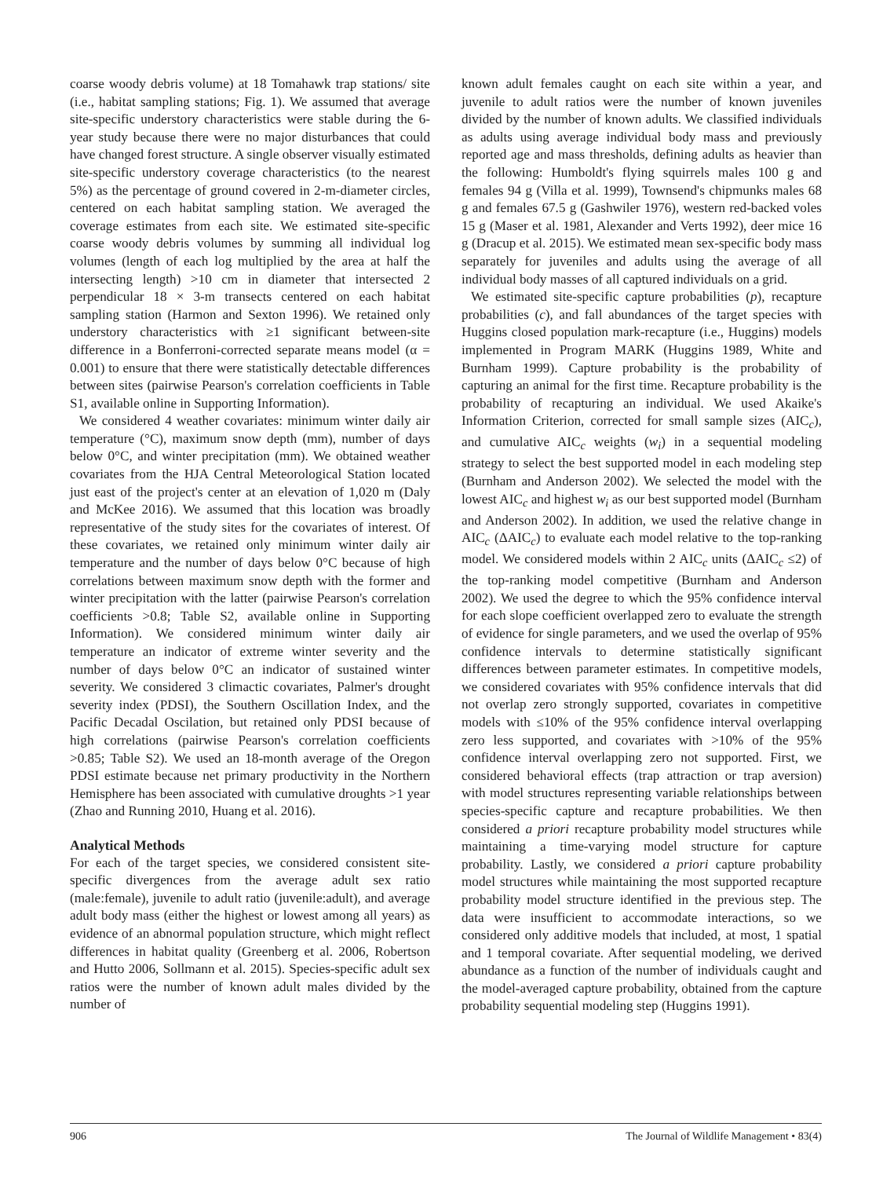coarse woody debris volume) at 18 Tomahawk trap stations/ site (i.e., habitat sampling stations; Fig. 1). We assumed that average site-specific understory characteristics were stable during the 6-year study because there were no major disturbances that could have changed forest structure. A single observer visually estimated site-specific understory coverage characteristics (to the nearest 5%) as the percentage of ground covered in 2-m-diameter circles, centered on each habitat sampling station. We averaged the coverage estimates from each site. We estimated site-specific coarse woody debris volumes by summing all individual log volumes (length of each log multiplied by the area at half the intersecting length) >10 cm in diameter that intersected 2 perpendicular 18 × 3-m transects centered on each habitat sampling station (Harmon and Sexton 1996). We retained only understory characteristics with ≥1 significant between-site difference in a Bonferroni-corrected separate means model (α = 0.001) to ensure that there were statistically detectable differences between sites (pairwise Pearson's correlation coefficients in Table S1, available online in Supporting Information).
We considered 4 weather covariates: minimum winter daily air temperature (°C), maximum snow depth (mm), number of days below 0°C, and winter precipitation (mm). We obtained weather covariates from the HJA Central Meteorological Station located just east of the project's center at an elevation of 1,020 m (Daly and McKee 2016). We assumed that this location was broadly representative of the study sites for the covariates of interest. Of these covariates, we retained only minimum winter daily air temperature and the number of days below 0°C because of high correlations between maximum snow depth with the former and winter precipitation with the latter (pairwise Pearson's correlation coefficients >0.8; Table S2, available online in Supporting Information). We considered minimum winter daily air temperature an indicator of extreme winter severity and the number of days below 0°C an indicator of sustained winter severity. We considered 3 climactic covariates, Palmer's drought severity index (PDSI), the Southern Oscillation Index, and the Pacific Decadal Oscilation, but retained only PDSI because of high correlations (pairwise Pearson's correlation coefficients >0.85; Table S2). We used an 18-month average of the Oregon PDSI estimate because net primary productivity in the Northern Hemisphere has been associated with cumulative droughts >1 year (Zhao and Running 2010, Huang et al. 2016).
Analytical Methods
For each of the target species, we considered consistent site-specific divergences from the average adult sex ratio (male:female), juvenile to adult ratio (juvenile:adult), and average adult body mass (either the highest or lowest among all years) as evidence of an abnormal population structure, which might reflect differences in habitat quality (Greenberg et al. 2006, Robertson and Hutto 2006, Sollmann et al. 2015). Species-specific adult sex ratios were the number of known adult males divided by the number of
known adult females caught on each site within a year, and juvenile to adult ratios were the number of known juveniles divided by the number of known adults. We classified individuals as adults using average individual body mass and previously reported age and mass thresholds, defining adults as heavier than the following: Humboldt's flying squirrels males 100 g and females 94 g (Villa et al. 1999), Townsend's chipmunks males 68 g and females 67.5 g (Gashwiler 1976), western red-backed voles 15 g (Maser et al. 1981, Alexander and Verts 1992), deer mice 16 g (Dracup et al. 2015). We estimated mean sex-specific body mass separately for juveniles and adults using the average of all individual body masses of all captured individuals on a grid.
We estimated site-specific capture probabilities (p), recapture probabilities (c), and fall abundances of the target species with Huggins closed population mark-recapture (i.e., Huggins) models implemented in Program MARK (Huggins 1989, White and Burnham 1999). Capture probability is the probability of capturing an animal for the first time. Recapture probability is the probability of recapturing an individual. We used Akaike's Information Criterion, corrected for small sample sizes (AIC<sub>c</sub>), and cumulative AIC<sub>c</sub> weights (w<sub>i</sub>) in a sequential modeling strategy to select the best supported model in each modeling step (Burnham and Anderson 2002). We selected the model with the lowest AIC<sub>c</sub> and highest w<sub>i</sub> as our best supported model (Burnham and Anderson 2002). In addition, we used the relative change in AIC<sub>c</sub> (ΔAIC<sub>c</sub>) to evaluate each model relative to the top-ranking model. We considered models within 2 AIC<sub>c</sub> units (ΔAIC<sub>c</sub> ≤2) of the top-ranking model competitive (Burnham and Anderson 2002). We used the degree to which the 95% confidence interval for each slope coefficient overlapped zero to evaluate the strength of evidence for single parameters, and we used the overlap of 95% confidence intervals to determine statistically significant differences between parameter estimates. In competitive models, we considered covariates with 95% confidence intervals that did not overlap zero strongly supported, covariates in competitive models with ≤10% of the 95% confidence interval overlapping zero less supported, and covariates with >10% of the 95% confidence interval overlapping zero not supported. First, we considered behavioral effects (trap attraction or trap aversion) with model structures representing variable relationships between species-specific capture and recapture probabilities. We then considered a priori recapture probability model structures while maintaining a time-varying model structure for capture probability. Lastly, we considered a priori capture probability model structures while maintaining the most supported recapture probability model structure identified in the previous step. The data were insufficient to accommodate interactions, so we considered only additive models that included, at most, 1 spatial and 1 temporal covariate. After sequential modeling, we derived abundance as a function of the number of individuals caught and the model-averaged capture probability, obtained from the capture probability sequential modeling step (Huggins 1991).
906 The Journal of Wildlife Management • 83(4)